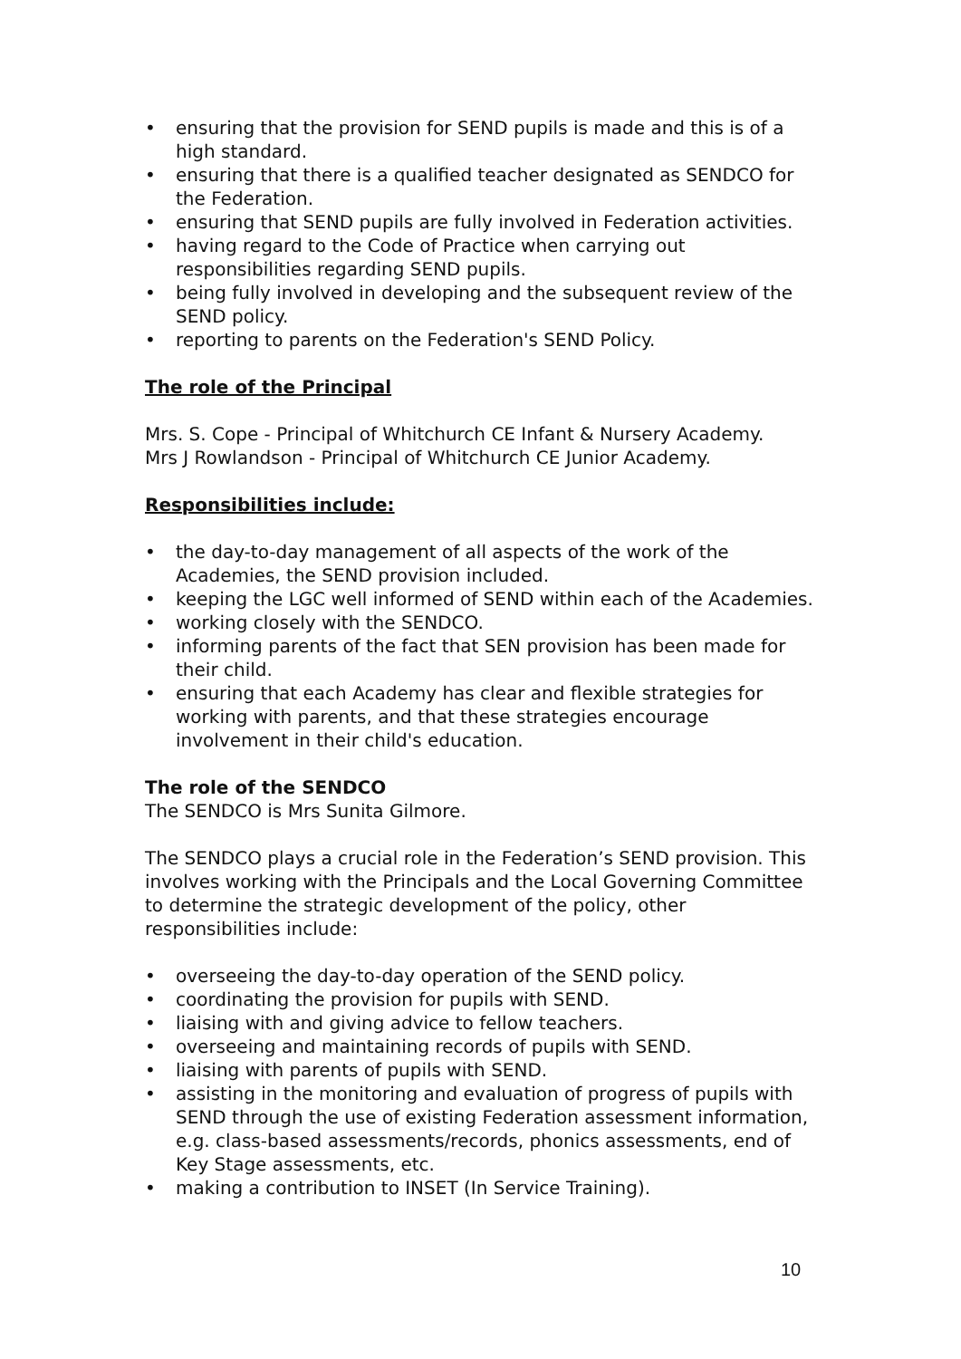• ensuring that the provision for SEND pupils is made and this is of a high standard.
• ensuring that there is a qualified teacher designated as SENDCO for the Federation.
• ensuring that SEND pupils are fully involved in Federation activities.
• having regard to the Code of Practice when carrying out responsibilities regarding SEND pupils.
• being fully involved in developing and the subsequent review of the SEND policy.
• reporting to parents on the Federation's SEND Policy.
The role of the Principal
Mrs. S. Cope - Principal of Whitchurch CE Infant & Nursery Academy.
Mrs J Rowlandson - Principal of Whitchurch CE Junior Academy.
Responsibilities include:
• the day-to-day management of all aspects of the work of the Academies, the SEND provision included.
• keeping the LGC well informed of SEND within each of the Academies.
• working closely with the SENDCO.
• informing parents of the fact that SEN provision has been made for their child.
• ensuring that each Academy has clear and flexible strategies for working with parents, and that these strategies encourage involvement in their child's education.
The role of the SENDCO
The SENDCO is Mrs Sunita Gilmore.
The SENDCO plays a crucial role in the Federation’s SEND provision. This involves working with the Principals and the Local Governing Committee to determine the strategic development of the policy, other responsibilities include:
• overseeing the day-to-day operation of the SEND policy.
• coordinating the provision for pupils with SEND.
• liaising with and giving advice to fellow teachers.
• overseeing and maintaining records of pupils with SEND.
• liaising with parents of pupils with SEND.
• assisting in the monitoring and evaluation of progress of pupils with SEND through the use of existing Federation assessment information, e.g. class-based assessments/records, phonics assessments, end of Key Stage assessments, etc.
• making a contribution to INSET (In Service Training).
10